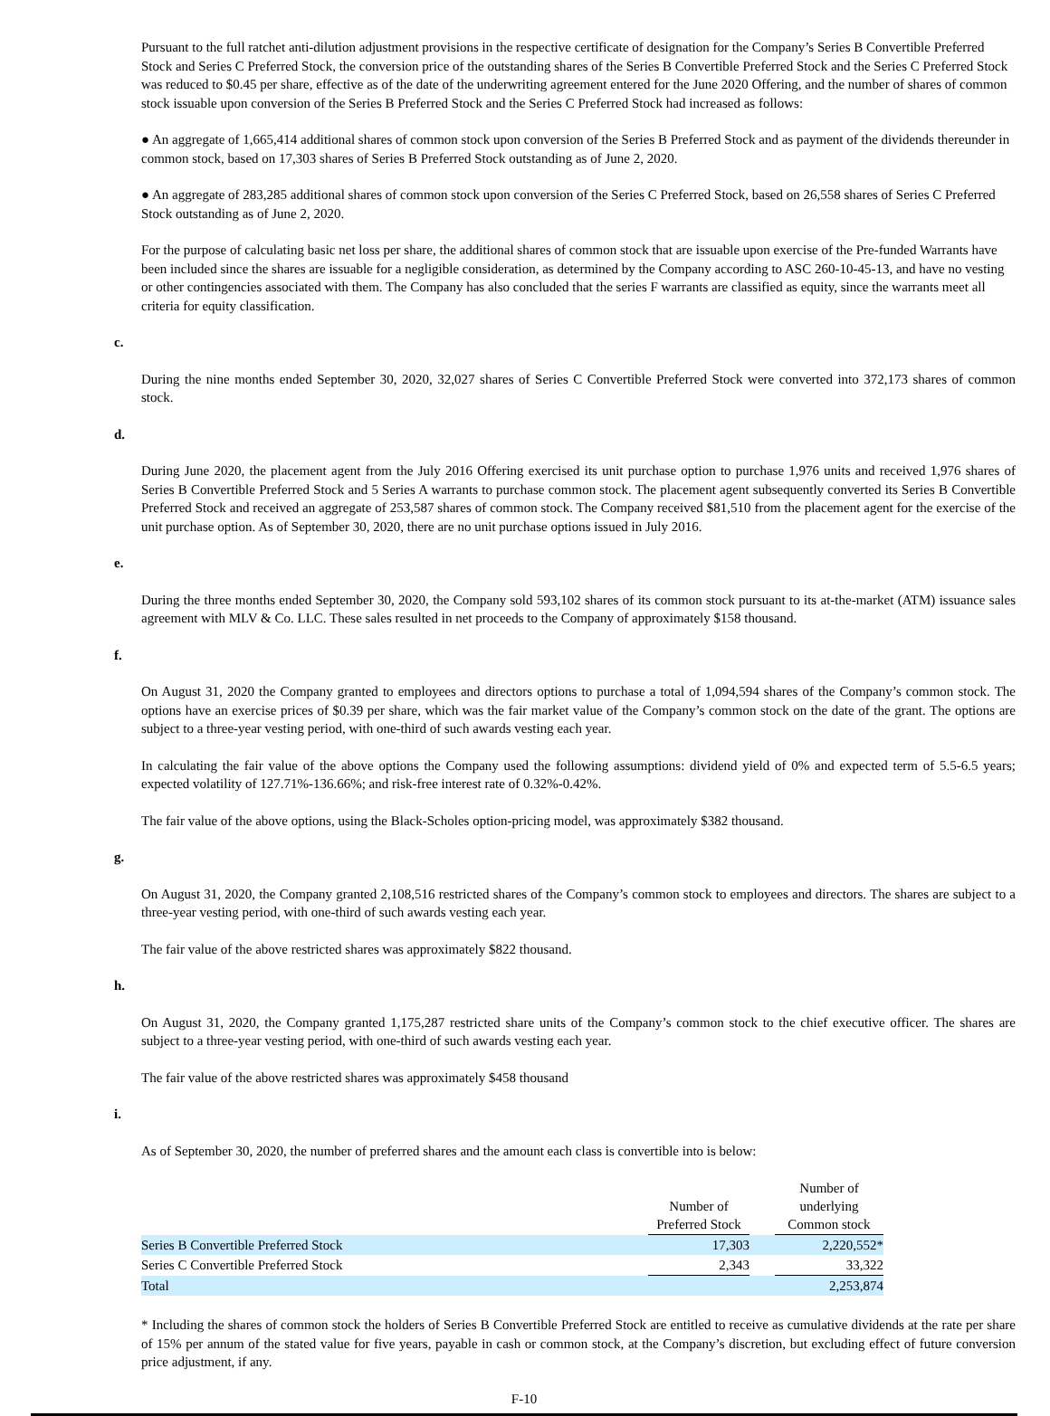Pursuant to the full ratchet anti-dilution adjustment provisions in the respective certificate of designation for the Company’s Series B Convertible Preferred Stock and Series C Preferred Stock, the conversion price of the outstanding shares of the Series B Convertible Preferred Stock and the Series C Preferred Stock was reduced to $0.45 per share, effective as of the date of the underwriting agreement entered for the June 2020 Offering, and the number of shares of common stock issuable upon conversion of the Series B Preferred Stock and the Series C Preferred Stock had increased as follows:
● An aggregate of 1,665,414 additional shares of common stock upon conversion of the Series B Preferred Stock and as payment of the dividends thereunder in common stock, based on 17,303 shares of Series B Preferred Stock outstanding as of June 2, 2020.
● An aggregate of 283,285 additional shares of common stock upon conversion of the Series C Preferred Stock, based on 26,558 shares of Series C Preferred Stock outstanding as of June 2, 2020.
For the purpose of calculating basic net loss per share, the additional shares of common stock that are issuable upon exercise of the Pre-funded Warrants have been included since the shares are issuable for a negligible consideration, as determined by the Company according to ASC 260-10-45-13, and have no vesting or other contingencies associated with them. The Company has also concluded that the series F warrants are classified as equity, since the warrants meet all criteria for equity classification.
c.
During the nine months ended September 30, 2020, 32,027 shares of Series C Convertible Preferred Stock were converted into 372,173 shares of common stock.
d.
During June 2020, the placement agent from the July 2016 Offering exercised its unit purchase option to purchase 1,976 units and received 1,976 shares of Series B Convertible Preferred Stock and 5 Series A warrants to purchase common stock. The placement agent subsequently converted its Series B Convertible Preferred Stock and received an aggregate of 253,587 shares of common stock. The Company received $81,510 from the placement agent for the exercise of the unit purchase option. As of September 30, 2020, there are no unit purchase options issued in July 2016.
e.
During the three months ended September 30, 2020, the Company sold 593,102 shares of its common stock pursuant to its at-the-market (ATM) issuance sales agreement with MLV & Co. LLC. These sales resulted in net proceeds to the Company of approximately $158 thousand.
f.
On August 31, 2020 the Company granted to employees and directors options to purchase a total of 1,094,594 shares of the Company’s common stock. The options have an exercise prices of $0.39 per share, which was the fair market value of the Company’s common stock on the date of the grant. The options are subject to a three-year vesting period, with one-third of such awards vesting each year.
In calculating the fair value of the above options the Company used the following assumptions: dividend yield of 0% and expected term of 5.5-6.5 years; expected volatility of 127.71%-136.66%; and risk-free interest rate of 0.32%-0.42%.
The fair value of the above options, using the Black-Scholes option-pricing model, was approximately $382 thousand.
g.
On August 31, 2020, the Company granted 2,108,516 restricted shares of the Company’s common stock to employees and directors. The shares are subject to a three-year vesting period, with one-third of such awards vesting each year.
The fair value of the above restricted shares was approximately $822 thousand.
h.
On August 31, 2020, the Company granted 1,175,287 restricted share units of the Company’s common stock to the chief executive officer. The shares are subject to a three-year vesting period, with one-third of such awards vesting each year.
The fair value of the above restricted shares was approximately $458 thousand
i.
As of September 30, 2020, the number of preferred shares and the amount each class is convertible into is below:
| | Number of Preferred Stock | | Number of underlying Common stock | |
| --- | --- | --- | --- | --- |
| Series B Convertible Preferred Stock | 17,303 | | 2,220,552* | |
| Series C Convertible Preferred Stock | 2,343 | | 33,322 | |
| Total | | | 2,253,874 | |
* Including the shares of common stock the holders of Series B Convertible Preferred Stock are entitled to receive as cumulative dividends at the rate per share of 15% per annum of the stated value for five years, payable in cash or common stock, at the Company’s discretion, but excluding effect of future conversion price adjustment, if any.
F-10